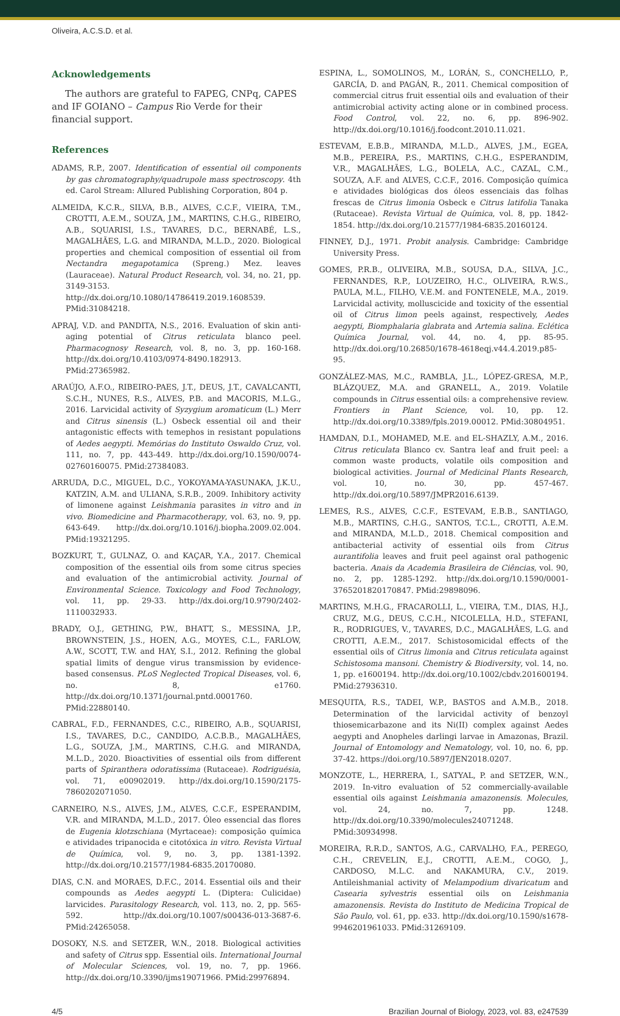Oliveira, A.C.S.D. et al.
Acknowledgements
The authors are grateful to FAPEG, CNPq, CAPES and IF GOIANO – Campus Rio Verde for their financial support.
References
ADAMS, R.P., 2007. Identification of essential oil components by gas chromatography/quadrupole mass spectroscopy. 4th ed. Carol Stream: Allured Publishing Corporation, 804 p.
ALMEIDA, K.C.R., SILVA, B.B., ALVES, C.C.F., VIEIRA, T.M., CROTTI, A.E.M., SOUZA, J.M., MARTINS, C.H.G., RIBEIRO, A.B., SQUARISI, I.S., TAVARES, D.C., BERNABÉ, L.S., MAGALHÃES, L.G. and MIRANDA, M.L.D., 2020. Biological properties and chemical composition of essential oil from Nectandra megapotamica (Spreng.) Mez. leaves (Lauraceae). Natural Product Research, vol. 34, no. 21, pp. 3149-3153. http://dx.doi.org/10.1080/14786419.2019.1608539. PMid:31084218.
APRAJ, V.D. and PANDITA, N.S., 2016. Evaluation of skin anti-aging potential of Citrus reticulata blanco peel. Pharmacognosy Research, vol. 8, no. 3, pp. 160-168. http://dx.doi.org/10.4103/0974-8490.182913. PMid:27365982.
ARAÚJO, A.F.O., RIBEIRO-PAES, J.T., DEUS, J.T., CAVALCANTI, S.C.H., NUNES, R.S., ALVES, P.B. and MACORIS, M.L.G., 2016. Larvicidal activity of Syzygium aromaticum (L.) Merr and Citrus sinensis (L.) Osbeck essential oil and their antagonistic effects with temephos in resistant populations of Aedes aegypti. Memórias do Instituto Oswaldo Cruz, vol. 111, no. 7, pp. 443-449. http://dx.doi.org/10.1590/0074-02760160075. PMid:27384083.
ARRUDA, D.C., MIGUEL, D.C., YOKOYAMA-YASUNAKA, J.K.U., KATZIN, A.M. and ULIANA, S.R.B., 2009. Inhibitory activity of limonene against Leishmania parasites in vitro and in vivo. Biomedicine and Pharmacotherapy, vol. 63, no. 9, pp. 643-649. http://dx.doi.org/10.1016/j.biopha.2009.02.004. PMid:19321295.
BOZKURT, T., GULNAZ, O. and KAÇAR, Y.A., 2017. Chemical composition of the essential oils from some citrus species and evaluation of the antimicrobial activity. Journal of Environmental Science. Toxicology and Food Technology, vol. 11, pp. 29-33. http://dx.doi.org/10.9790/2402-1110032933.
BRADY, O.J., GETHING, P.W., BHATT, S., MESSINA, J.P., BROWNSTEIN, J.S., HOEN, A.G., MOYES, C.L., FARLOW, A.W., SCOTT, T.W. and HAY, S.I., 2012. Refining the global spatial limits of dengue virus transmission by evidence-based consensus. PLoS Neglected Tropical Diseases, vol. 6, no. 8, e1760. http://dx.doi.org/10.1371/journal.pntd.0001760. PMid:22880140.
CABRAL, F.D., FERNANDES, C.C., RIBEIRO, A.B., SQUARISI, I.S., TAVARES, D.C., CANDIDO, A.C.B.B., MAGALHÃES, L.G., SOUZA, J.M., MARTINS, C.H.G. and MIRANDA, M.L.D., 2020. Bioactivities of essential oils from different parts of Spiranthera odoratissima (Rutaceae). Rodriguésia, vol. 71, e00902019. http://dx.doi.org/10.1590/2175-7860202071050.
CARNEIRO, N.S., ALVES, J.M., ALVES, C.C.F., ESPERANDIM, V.R. and MIRANDA, M.L.D., 2017. Óleo essencial das flores de Eugenia klotzschiana (Myrtaceae): composição química e atividades tripanocida e citotóxica in vitro. Revista Virtual de Química, vol. 9, no. 3, pp. 1381-1392. http://dx.doi.org/10.21577/1984-6835.20170080.
DIAS, C.N. and MORAES, D.F.C., 2014. Essential oils and their compounds as Aedes aegypti L. (Diptera: Culicidae) larvicides. Parasitology Research, vol. 113, no. 2, pp. 565-592. http://dx.doi.org/10.1007/s00436-013-3687-6. PMid:24265058.
DOSOKY, N.S. and SETZER, W.N., 2018. Biological activities and safety of Citrus spp. Essential oils. International Journal of Molecular Sciences, vol. 19, no. 7, pp. 1966. http://dx.doi.org/10.3390/ijms19071966. PMid:29976894.
ESPINA, L., SOMOLINOS, M., LORÁN, S., CONCHELLO, P., GARCÍA, D. and PAGÁN, R., 2011. Chemical composition of commercial citrus fruit essential oils and evaluation of their antimicrobial activity acting alone or in combined process. Food Control, vol. 22, no. 6, pp. 896-902. http://dx.doi.org/10.1016/j.foodcont.2010.11.021.
ESTEVAM, E.B.B., MIRANDA, M.L.D., ALVES, J.M., EGEA, M.B., PEREIRA, P.S., MARTINS, C.H.G., ESPERANDIM, V.R., MAGALHÃES, L.G., BOLELA, A.C., CAZAL, C.M., SOUZA, A.F. and ALVES, C.C.F., 2016. Composição química e atividades biológicas dos óleos essenciais das folhas frescas de Citrus limonia Osbeck e Citrus latifolia Tanaka (Rutaceae). Revista Virtual de Química, vol. 8, pp. 1842-1854. http://dx.doi.org/10.21577/1984-6835.20160124.
FINNEY, D.J., 1971. Probit analysis. Cambridge: Cambridge University Press.
GOMES, P.R.B., OLIVEIRA, M.B., SOUSA, D.A., SILVA, J.C., FERNANDES, R.P., LOUZEIRO, H.C., OLIVEIRA, R.W.S., PAULA, M.L., FILHO, V.E.M. and FONTENELE, M.A., 2019. Larvicidal activity, molluscicide and toxicity of the essential oil of Citrus limon peels against, respectively, Aedes aegypti, Biomphalaria glabrata and Artemia salina. Eclética Química Journal, vol. 44, no. 4, pp. 85-95. http://dx.doi.org/10.26850/1678-4618eqj.v44.4.2019.p85-95.
GONZÁLEZ-MAS, M.C., RAMBLA, J.L., LÓPEZ-GRESA, M.P., BLÁZQUEZ, M.A. and GRANELL, A., 2019. Volatile compounds in Citrus essential oils: a comprehensive review. Frontiers in Plant Science, vol. 10, pp. 12. http://dx.doi.org/10.3389/fpls.2019.00012. PMid:30804951.
HAMDAN, D.I., MOHAMED, M.E. and EL-SHAZLY, A.M., 2016. Citrus reticulata Blanco cv. Santra leaf and fruit peel: a common waste products, volatile oils composition and biological activities. Journal of Medicinal Plants Research, vol. 10, no. 30, pp. 457-467. http://dx.doi.org/10.5897/JMPR2016.6139.
LEMES, R.S., ALVES, C.C.F., ESTEVAM, E.B.B., SANTIAGO, M.B., MARTINS, C.H.G., SANTOS, T.C.L., CROTTI, A.E.M. and MIRANDA, M.L.D., 2018. Chemical composition and antibacterial activity of essential oils from Citrus aurantifolia leaves and fruit peel against oral pathogenic bacteria. Anais da Academia Brasileira de Ciências, vol. 90, no. 2, pp. 1285-1292. http://dx.doi.org/10.1590/0001-3765201820170847. PMid:29898096.
MARTINS, M.H.G., FRACAROLLI, L., VIEIRA, T.M., DIAS, H.J., CRUZ, M.G., DEUS, C.C.H., NICOLELLA, H.D., STEFANI, R., RODRIGUES, V., TAVARES, D.C., MAGALHÃES, L.G. and CROTTI, A.E.M., 2017. Schistosomicidal effects of the essential oils of Citrus limonia and Citrus reticulata against Schistosoma mansoni. Chemistry & Biodiversity, vol. 14, no. 1, pp. e1600194. http://dx.doi.org/10.1002/cbdv.201600194. PMid:27936310.
MESQUITA, R.S., TADEI, W.P., BASTOS and A.M.B., 2018. Determination of the larvicidal activity of benzoyl thiosemicarbazone and its Ni(II) complex against Aedes aegypti and Anopheles darlingi larvae in Amazonas, Brazil. Journal of Entomology and Nematology, vol. 10, no. 6, pp. 37-42. https://doi.org/10.5897/JEN2018.0207.
MONZOTE, L., HERRERA, I., SATYAL, P. and SETZER, W.N., 2019. In-vitro evaluation of 52 commercially-available essential oils against Leishmania amazonensis. Molecules, vol. 24, no. 7, pp. 1248. http://dx.doi.org/10.3390/molecules24071248. PMid:30934998.
MOREIRA, R.R.D., SANTOS, A.G., CARVALHO, F.A., PEREGO, C.H., CREVELIN, E.J., CROTTI, A.E.M., COGO, J., CARDOSO, M.L.C. and NAKAMURA, C.V., 2019. Antileishmanial activity of Melampodium divaricatum and Casearia sylvestris essential oils on Leishmania amazonensis. Revista do Instituto de Medicina Tropical de São Paulo, vol. 61, pp. e33. http://dx.doi.org/10.1590/s1678-9946201961033. PMid:31269109.
4/5 Brazilian Journal of Biology, 2023, vol. 83, e247539